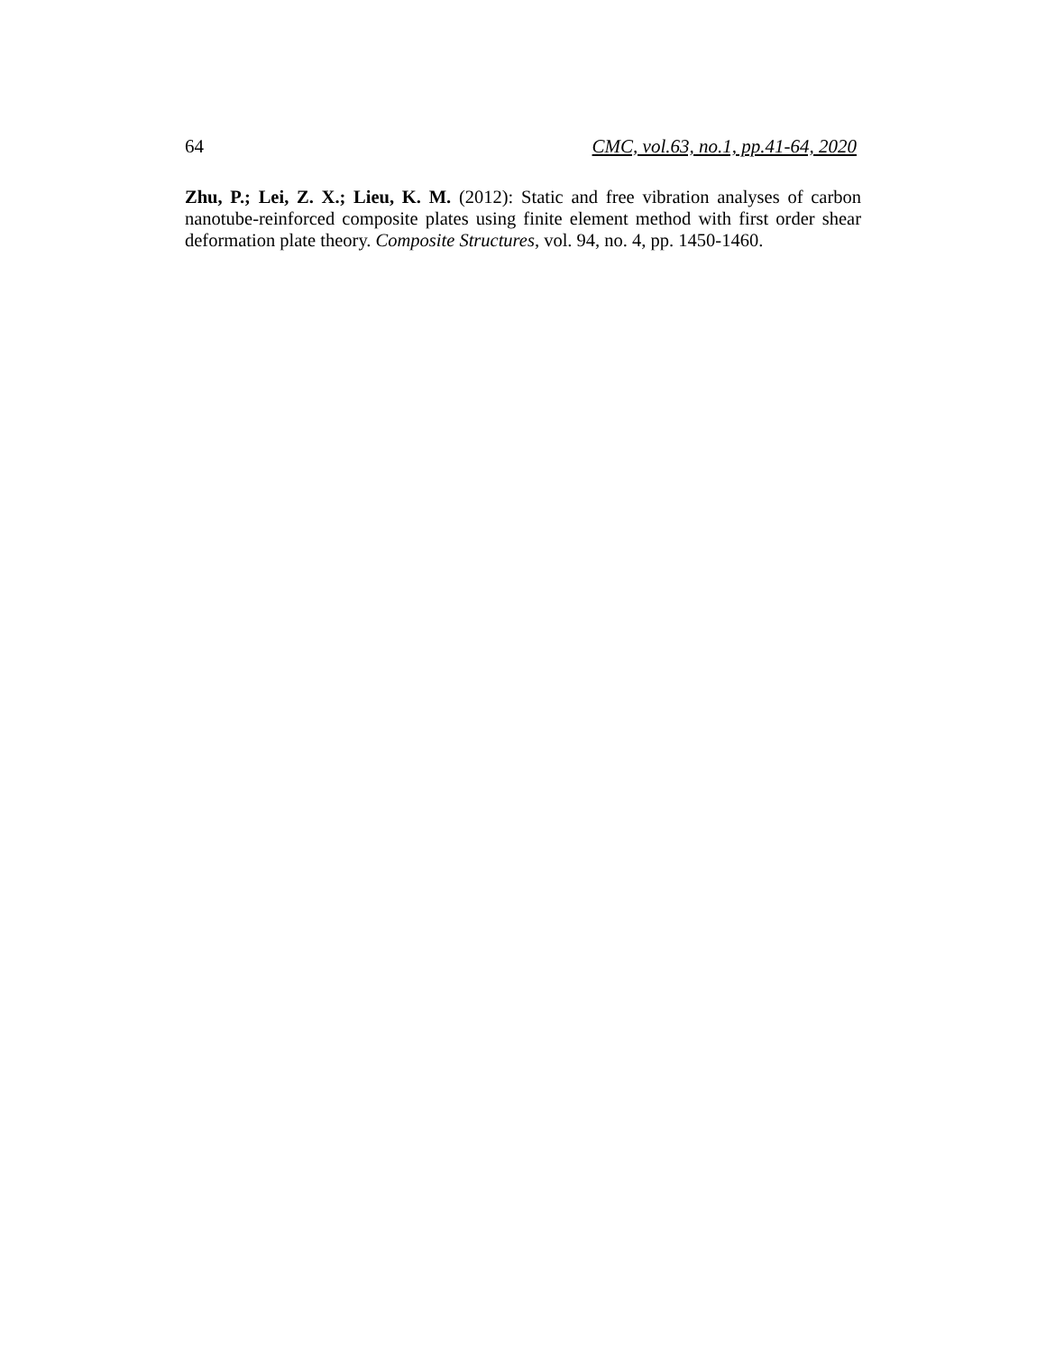64 CMC, vol.63, no.1, pp.41-64, 2020
Zhu, P.; Lei, Z. X.; Lieu, K. M. (2012): Static and free vibration analyses of carbon nanotube-reinforced composite plates using finite element method with first order shear deformation plate theory. Composite Structures, vol. 94, no. 4, pp. 1450-1460.